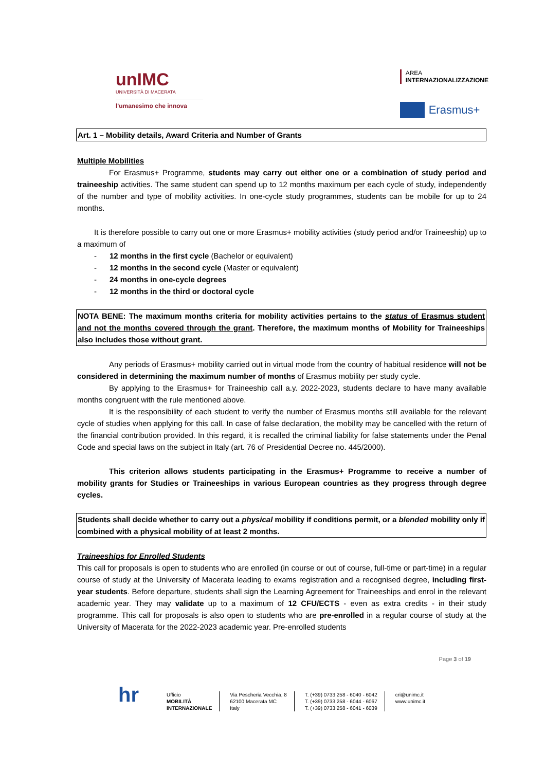unIMC
UNIVERSITÀ DI MACERATA
l'umanesimo che innova
AREA
INTERNAZIONALIZZAZIONE
Erasmus+
Art. 1 – Mobility details, Award Criteria and Number of Grants
Multiple Mobilities
For Erasmus+ Programme, students may carry out either one or a combination of study period and traineeship activities. The same student can spend up to 12 months maximum per each cycle of study, independently of the number and type of mobility activities. In one-cycle study programmes, students can be mobile for up to 24 months.
It is therefore possible to carry out one or more Erasmus+ mobility activities (study period and/or Traineeship) up to a maximum of
- 12 months in the first cycle (Bachelor or equivalent)
- 12 months in the second cycle (Master or equivalent)
- 24 months in one-cycle degrees
- 12 months in the third or doctoral cycle
NOTA BENE: The maximum months criteria for mobility activities pertains to the status of Erasmus student and not the months covered through the grant. Therefore, the maximum months of Mobility for Traineeships also includes those without grant.
Any periods of Erasmus+ mobility carried out in virtual mode from the country of habitual residence will not be considered in determining the maximum number of months of Erasmus mobility per study cycle.
By applying to the Erasmus+ for Traineeship call a.y. 2022-2023, students declare to have many available months congruent with the rule mentioned above.
It is the responsibility of each student to verify the number of Erasmus months still available for the relevant cycle of studies when applying for this call. In case of false declaration, the mobility may be cancelled with the return of the financial contribution provided. In this regard, it is recalled the criminal liability for false statements under the Penal Code and special laws on the subject in Italy (art. 76 of Presidential Decree no. 445/2000).
This criterion allows students participating in the Erasmus+ Programme to receive a number of mobility grants for Studies or Traineeships in various European countries as they progress through degree cycles.
Students shall decide whether to carry out a physical mobility if conditions permit, or a blended mobility only if combined with a physical mobility of at least 2 months.
Traineeships for Enrolled Students
This call for proposals is open to students who are enrolled (in course or out of course, full-time or part-time) in a regular course of study at the University of Macerata leading to exams registration and a recognised degree, including first-year students. Before departure, students shall sign the Learning Agreement for Traineeships and enrol in the relevant academic year. They may validate up to a maximum of 12 CFU/ECTS - even as extra credits - in their study programme. This call for proposals is also open to students who are pre-enrolled in a regular course of study at the University of Macerata for the 2022-2023 academic year. Pre-enrolled students
Page 3 of 19
hr
Ufficio
MOBILITÀ
INTERNAZIONALE
Via Pescheria Vecchia, 8
62100 Macerata MC
Italy
T. (+39) 0733 258 - 6040 - 6042
T. (+39) 0733 258 - 6044 - 6067
T. (+39) 0733 258 - 6041 - 6039
cri@unimc.it
www.unimc.it